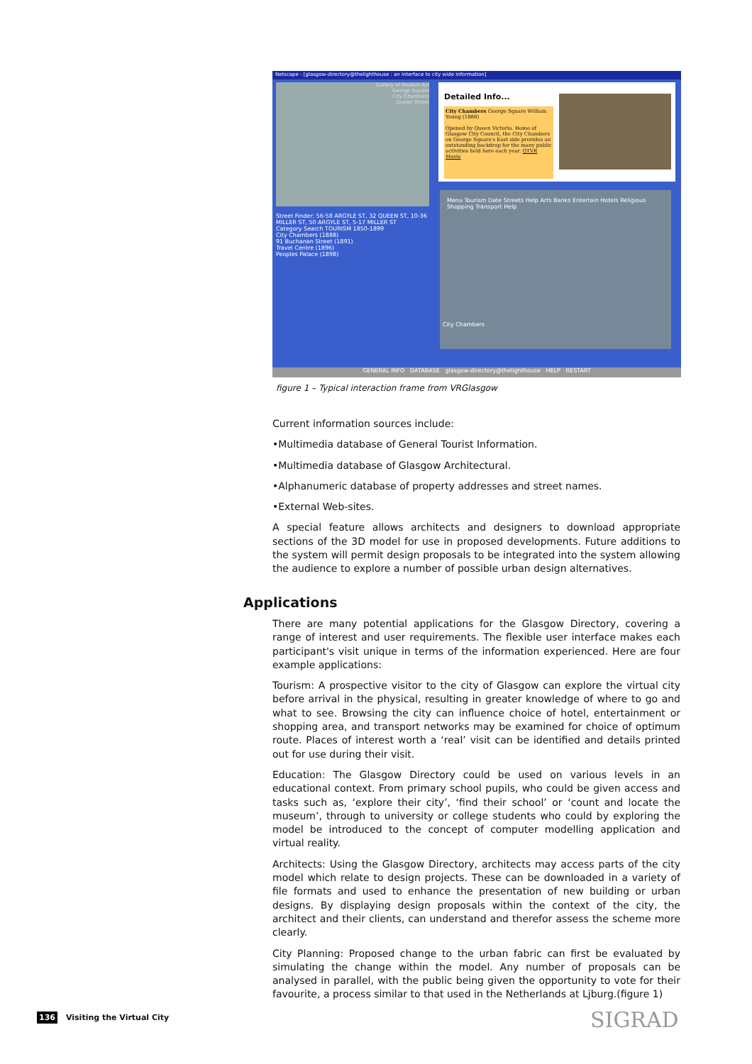Netscape - [glasgow-directory@thelighthouse : an interface to city wide information]
Gallery of Modern Art
George Square
City Chambers
Queen Street
Detailed Info...
City Chambers George Square William Young (1888)
Opened by Queen Victoria. Home of Glasgow City Council, the City Chambers on George Square's East side provides an outstanding backdrop for the many public activities held here each year. QTVR Movie
Street Finder: 56-58 ARGYLE ST, 32 QUEEN ST, 10-36 MILLER ST, 50 ARGYLE ST, 5-17 MILLER ST
Category Search TOURISM 1850-1899
City Chambers (1888)
91 Buchanan Street (1891)
Travel Centre (1896)
Peoples Palace (1898)
Menu Tourism Date Streets Help Arts Banks Entertain Hotels Religious Shopping Transport Help
City Chambers
GENERAL INFO DATABASE glasgow-directory@thelighthouse HELP RESTART
figure 1 – Typical interaction frame from VRGlasgow
Current information sources include:
•Multimedia database of General Tourist Information.
•Multimedia database of Glasgow Architectural.
•Alphanumeric database of property addresses and street names.
•External Web-sites.
A special feature allows architects and designers to download appropriate sections of the 3D model for use in proposed developments. Future additions to the system will permit design proposals to be integrated into the system allowing the audience to explore a number of possible urban design alternatives.
Applications
There are many potential applications for the Glasgow Directory, covering a range of interest and user requirements. The flexible user interface makes each participant's visit unique in terms of the information experienced. Here are four example applications:
Tourism: A prospective visitor to the city of Glasgow can explore the virtual city before arrival in the physical, resulting in greater knowledge of where to go and what to see. Browsing the city can influence choice of hotel, entertainment or shopping area, and transport networks may be examined for choice of optimum route. Places of interest worth a ‘real’ visit can be identified and details printed out for use during their visit.
Education: The Glasgow Directory could be used on various levels in an educational context. From primary school pupils, who could be given access and tasks such as, ‘explore their city’, ‘find their school’ or ‘count and locate the museum’, through to university or college students who could by exploring the model be introduced to the concept of computer modelling application and virtual reality.
Architects: Using the Glasgow Directory, architects may access parts of the city model which relate to design projects. These can be downloaded in a variety of file formats and used to enhance the presentation of new building or urban designs. By displaying design proposals within the context of the city, the architect and their clients, can understand and therefor assess the scheme more clearly.
City Planning: Proposed change to the urban fabric can first be evaluated by simulating the change within the model. Any number of proposals can be analysed in parallel, with the public being given the opportunity to vote for their favourite, a process similar to that used in the Netherlands at Ljburg.(figure 1)
136 Visiting the Virtual City SIGRAD